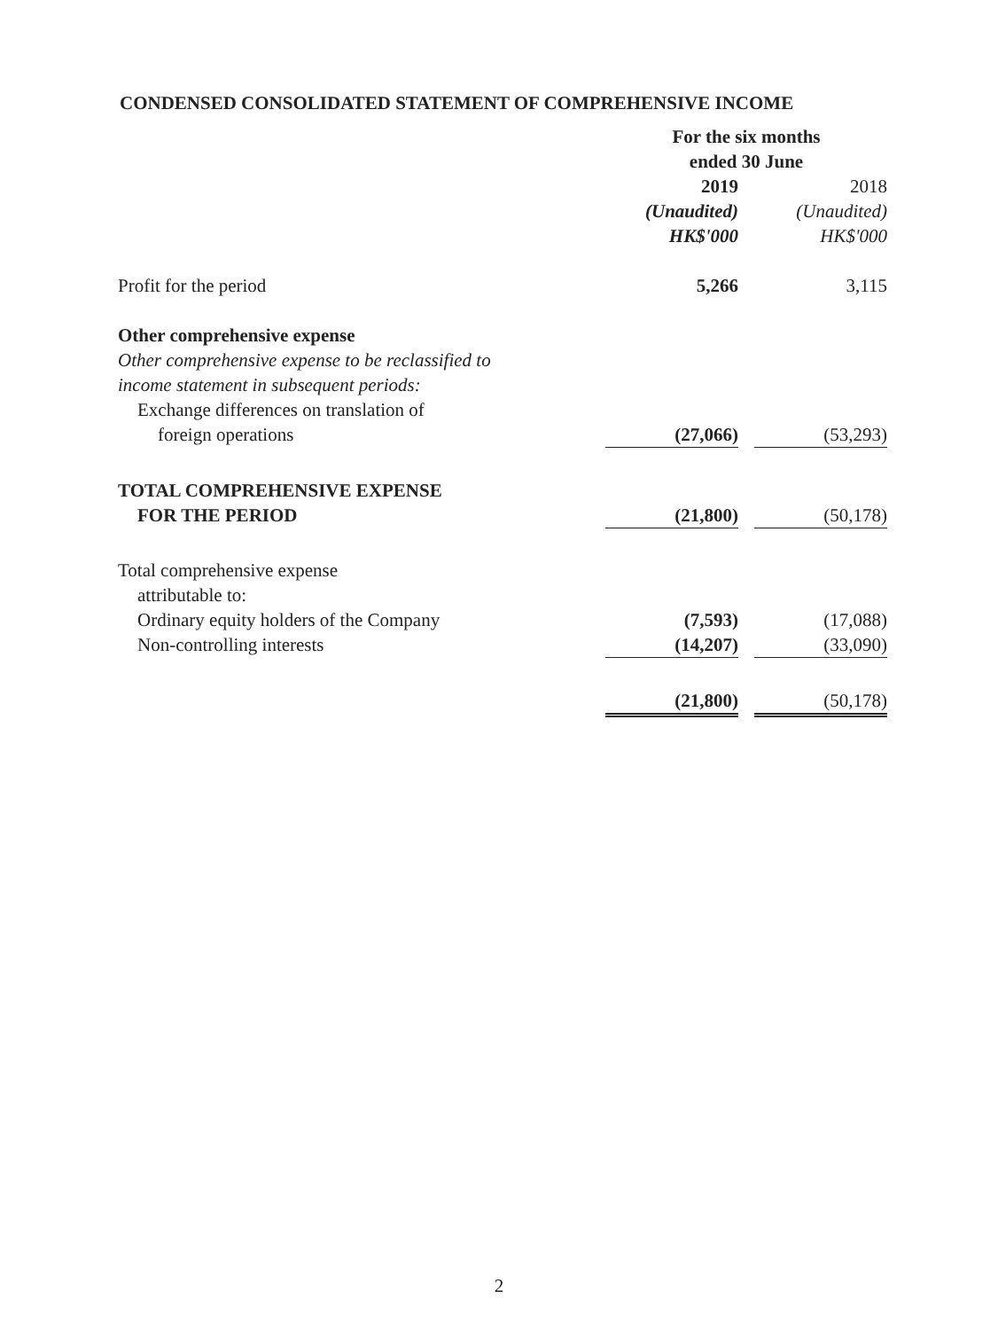CONDENSED CONSOLIDATED STATEMENT OF COMPREHENSIVE INCOME
| | For the six months ended 30 June | | |
| | 2019 | | 2018 |
| | (Unaudited) | | (Unaudited) |
| | HK$'000 | | HK$'000 |
| Profit for the period | 5,266 | | 3,115 |
| Other comprehensive expense | | | |
| Other comprehensive expense to be reclassified to | | | |
| income statement in subsequent periods: | | | |
| Exchange differences on translation of | | | |
| foreign operations | (27,066) | | (53,293) |
| TOTAL COMPREHENSIVE EXPENSE | | | |
| FOR THE PERIOD | (21,800) | | (50,178) |
| Total comprehensive expense | | | |
| attributable to: | | | |
| Ordinary equity holders of the Company | (7,593) | | (17,088) |
| Non-controlling interests | (14,207) | | (33,090) |
| | (21,800) | | (50,178) |
2